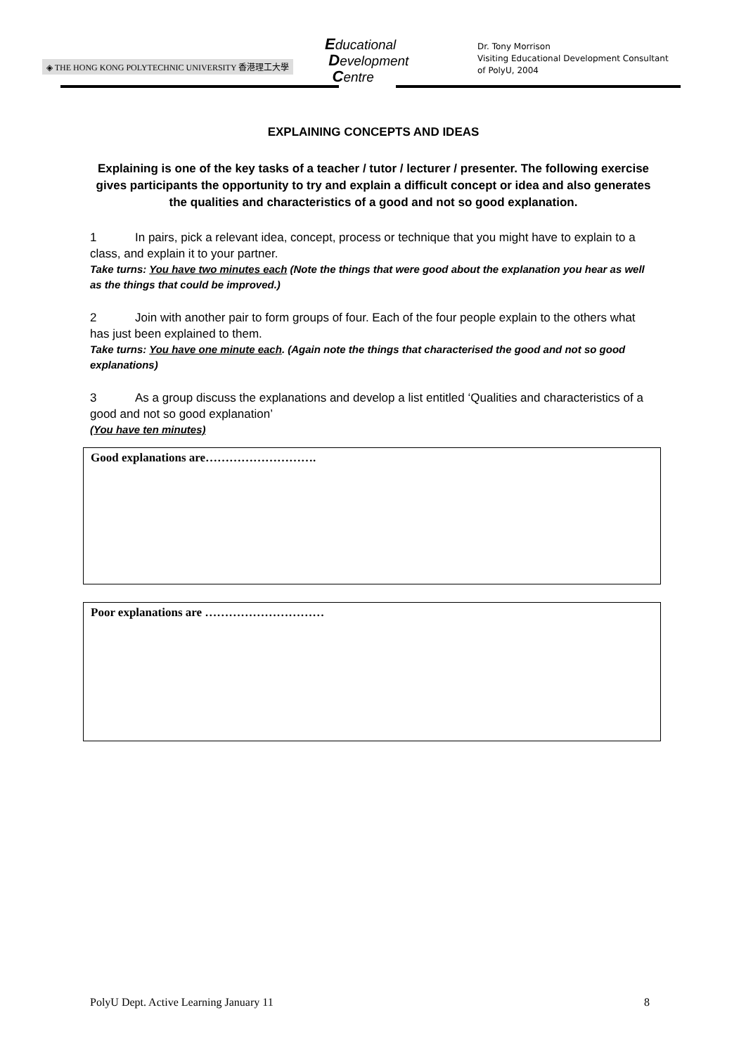◈ THE HONG KONG POLYTECHNIC UNIVERSITY 香港理工大學
Educational
Development
Centre
Dr. Tony Morrison
Visiting Educational Development Consultant
of PolyU, 2004
EXPLAINING CONCEPTS AND IDEAS
Explaining is one of the key tasks of a teacher / tutor / lecturer / presenter. The following exercise gives participants the opportunity to try and explain a difficult concept or idea and also generates the qualities and characteristics of a good and not so good explanation.
1 In pairs, pick a relevant idea, concept, process or technique that you might have to explain to a class, and explain it to your partner.
Take turns: You have two minutes each (Note the things that were good about the explanation you hear as well as the things that could be improved.)
2 Join with another pair to form groups of four. Each of the four people explain to the others what has just been explained to them.
Take turns: You have one minute each. (Again note the things that characterised the good and not so good explanations)
3 As a group discuss the explanations and develop a list entitled ‘Qualities and characteristics of a good and not so good explanation’
(You have ten minutes)
Good explanations are……………………….
Poor explanations are …………………………
PolyU Dept. Active Learning January 11 8